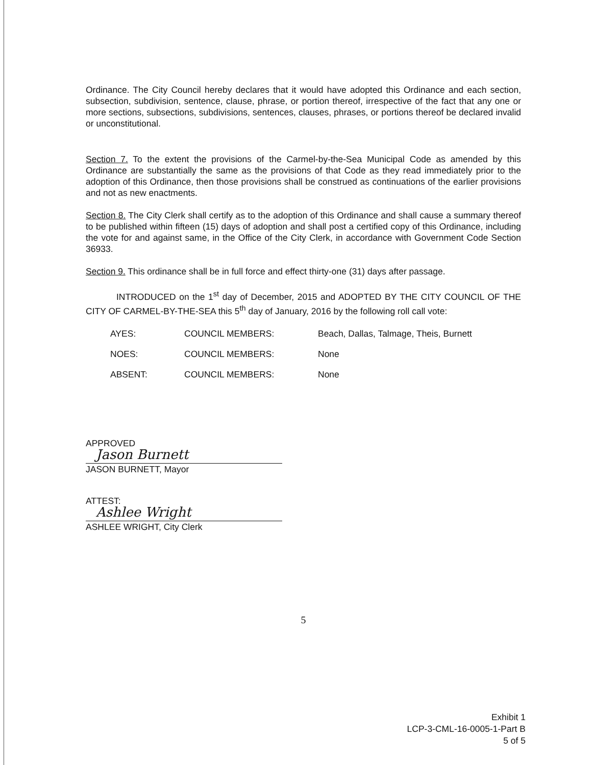Ordinance. The City Council hereby declares that it would have adopted this Ordinance and each section, subsection, subdivision, sentence, clause, phrase, or portion thereof, irrespective of the fact that any one or more sections, subsections, subdivisions, sentences, clauses, phrases, or portions thereof be declared invalid or unconstitutional.
Section 7. To the extent the provisions of the Carmel-by-the-Sea Municipal Code as amended by this Ordinance are substantially the same as the provisions of that Code as they read immediately prior to the adoption of this Ordinance, then those provisions shall be construed as continuations of the earlier provisions and not as new enactments.
Section 8. The City Clerk shall certify as to the adoption of this Ordinance and shall cause a summary thereof to be published within fifteen (15) days of adoption and shall post a certified copy of this Ordinance, including the vote for and against same, in the Office of the City Clerk, in accordance with Government Code Section 36933.
Section 9. This ordinance shall be in full force and effect thirty-one (31) days after passage.
INTRODUCED on the 1<sup>st</sup> day of December, 2015 and ADOPTED BY THE CITY COUNCIL OF THE CITY OF CARMEL-BY-THE-SEA this 5<sup>th</sup> day of January, 2016 by the following roll call vote:
| AYES: | COUNCIL MEMBERS: | Beach, Dallas, Talmage, Theis, Burnett |
| NOES: | COUNCIL MEMBERS: | None |
| ABSENT: | COUNCIL MEMBERS: | None |
APPROVED
Jason Burnett
JASON BURNETT, Mayor
ATTEST:
Ashlee Wright
ASHLEE WRIGHT, City Clerk
5
Exhibit 1
LCP-3-CML-16-0005-1-Part B
5 of 5